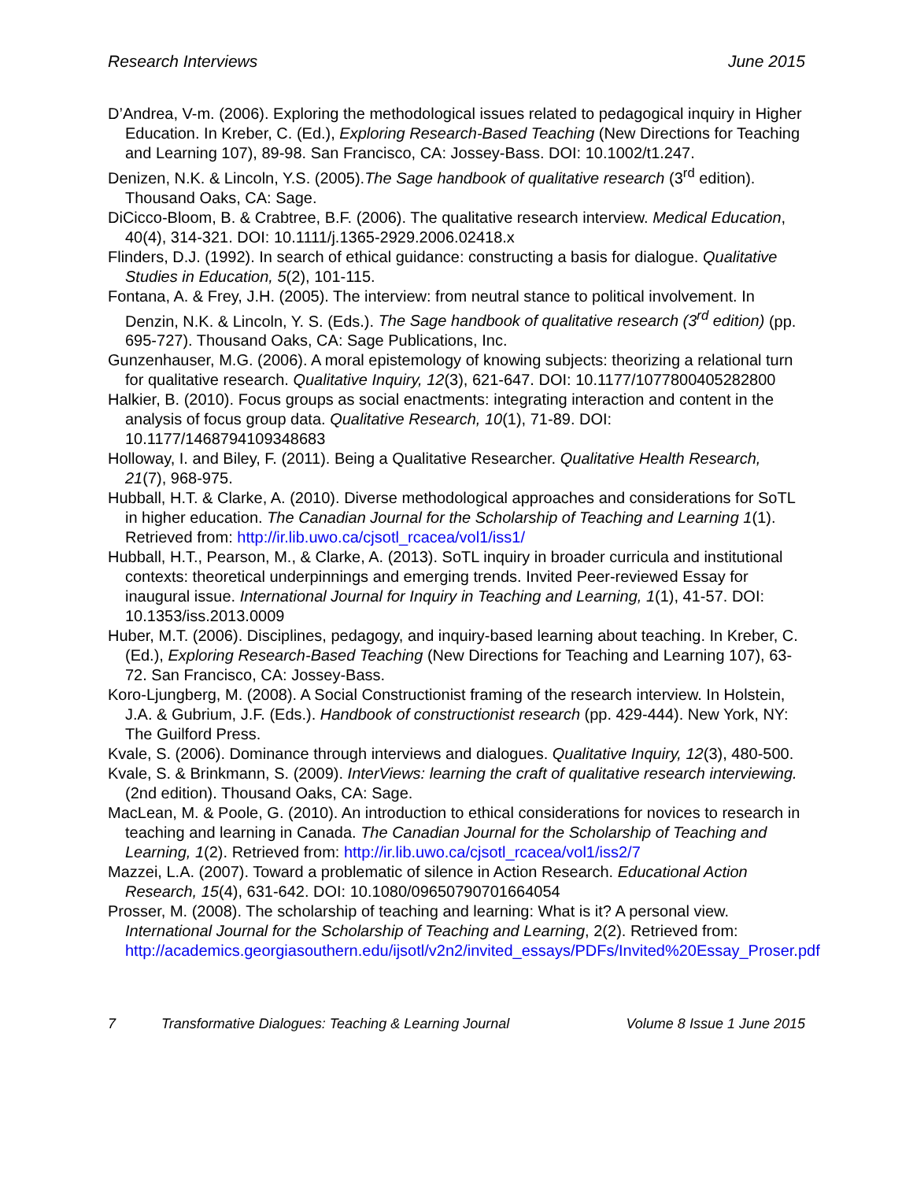Research Interviews June 2015
D’Andrea, V-m. (2006). Exploring the methodological issues related to pedagogical inquiry in Higher Education. In Kreber, C. (Ed.), Exploring Research-Based Teaching (New Directions for Teaching and Learning 107), 89-98. San Francisco, CA: Jossey-Bass. DOI: 10.1002/t1.247.
Denizen, N.K. & Lincoln, Y.S. (2005).The Sage handbook of qualitative research (3<sup>rd</sup> edition). Thousand Oaks, CA: Sage.
DiCicco-Bloom, B. & Crabtree, B.F. (2006). The qualitative research interview. Medical Education, 40(4), 314-321. DOI: 10.1111/j.1365-2929.2006.02418.x
Flinders, D.J. (1992). In search of ethical guidance: constructing a basis for dialogue. Qualitative Studies in Education, 5(2), 101-115.
Fontana, A. & Frey, J.H. (2005). The interview: from neutral stance to political involvement. In Denzin, N.K. & Lincoln, Y. S. (Eds.). The Sage handbook of qualitative research (3<sup>rd</sup> edition) (pp. 695-727). Thousand Oaks, CA: Sage Publications, Inc.
Gunzenhauser, M.G. (2006). A moral epistemology of knowing subjects: theorizing a relational turn for qualitative research. Qualitative Inquiry, 12(3), 621-647. DOI: 10.1177/1077800405282800
Halkier, B. (2010). Focus groups as social enactments: integrating interaction and content in the analysis of focus group data. Qualitative Research, 10(1), 71-89. DOI: 10.1177/1468794109348683
Holloway, I. and Biley, F. (2011). Being a Qualitative Researcher. Qualitative Health Research, 21(7), 968-975.
Hubball, H.T. & Clarke, A. (2010). Diverse methodological approaches and considerations for SoTL in higher education. The Canadian Journal for the Scholarship of Teaching and Learning 1(1). Retrieved from: http://ir.lib.uwo.ca/cjsotl_rcacea/vol1/iss1/
Hubball, H.T., Pearson, M., & Clarke, A. (2013). SoTL inquiry in broader curricula and institutional contexts: theoretical underpinnings and emerging trends. Invited Peer-reviewed Essay for inaugural issue. International Journal for Inquiry in Teaching and Learning, 1(1), 41-57. DOI: 10.1353/iss.2013.0009
Huber, M.T. (2006). Disciplines, pedagogy, and inquiry-based learning about teaching. In Kreber, C. (Ed.), Exploring Research-Based Teaching (New Directions for Teaching and Learning 107), 63-72. San Francisco, CA: Jossey-Bass.
Koro-Ljungberg, M. (2008). A Social Constructionist framing of the research interview. In Holstein, J.A. & Gubrium, J.F. (Eds.). Handbook of constructionist research (pp. 429-444). New York, NY: The Guilford Press.
Kvale, S. (2006). Dominance through interviews and dialogues. Qualitative Inquiry, 12(3), 480-500.
Kvale, S. & Brinkmann, S. (2009). InterViews: learning the craft of qualitative research interviewing. (2nd edition). Thousand Oaks, CA: Sage.
MacLean, M. & Poole, G. (2010). An introduction to ethical considerations for novices to research in teaching and learning in Canada. The Canadian Journal for the Scholarship of Teaching and Learning, 1(2). Retrieved from: http://ir.lib.uwo.ca/cjsotl_rcacea/vol1/iss2/7
Mazzei, L.A. (2007). Toward a problematic of silence in Action Research. Educational Action Research, 15(4), 631-642. DOI: 10.1080/09650790701664054
Prosser, M. (2008). The scholarship of teaching and learning: What is it? A personal view. International Journal for the Scholarship of Teaching and Learning, 2(2). Retrieved from: http://academics.georgiasouthern.edu/ijsotl/v2n2/invited_essays/PDFs/Invited%20Essay_Proser.pdf
7 Transformative Dialogues: Teaching & Learning Journal Volume 8 Issue 1 June 2015